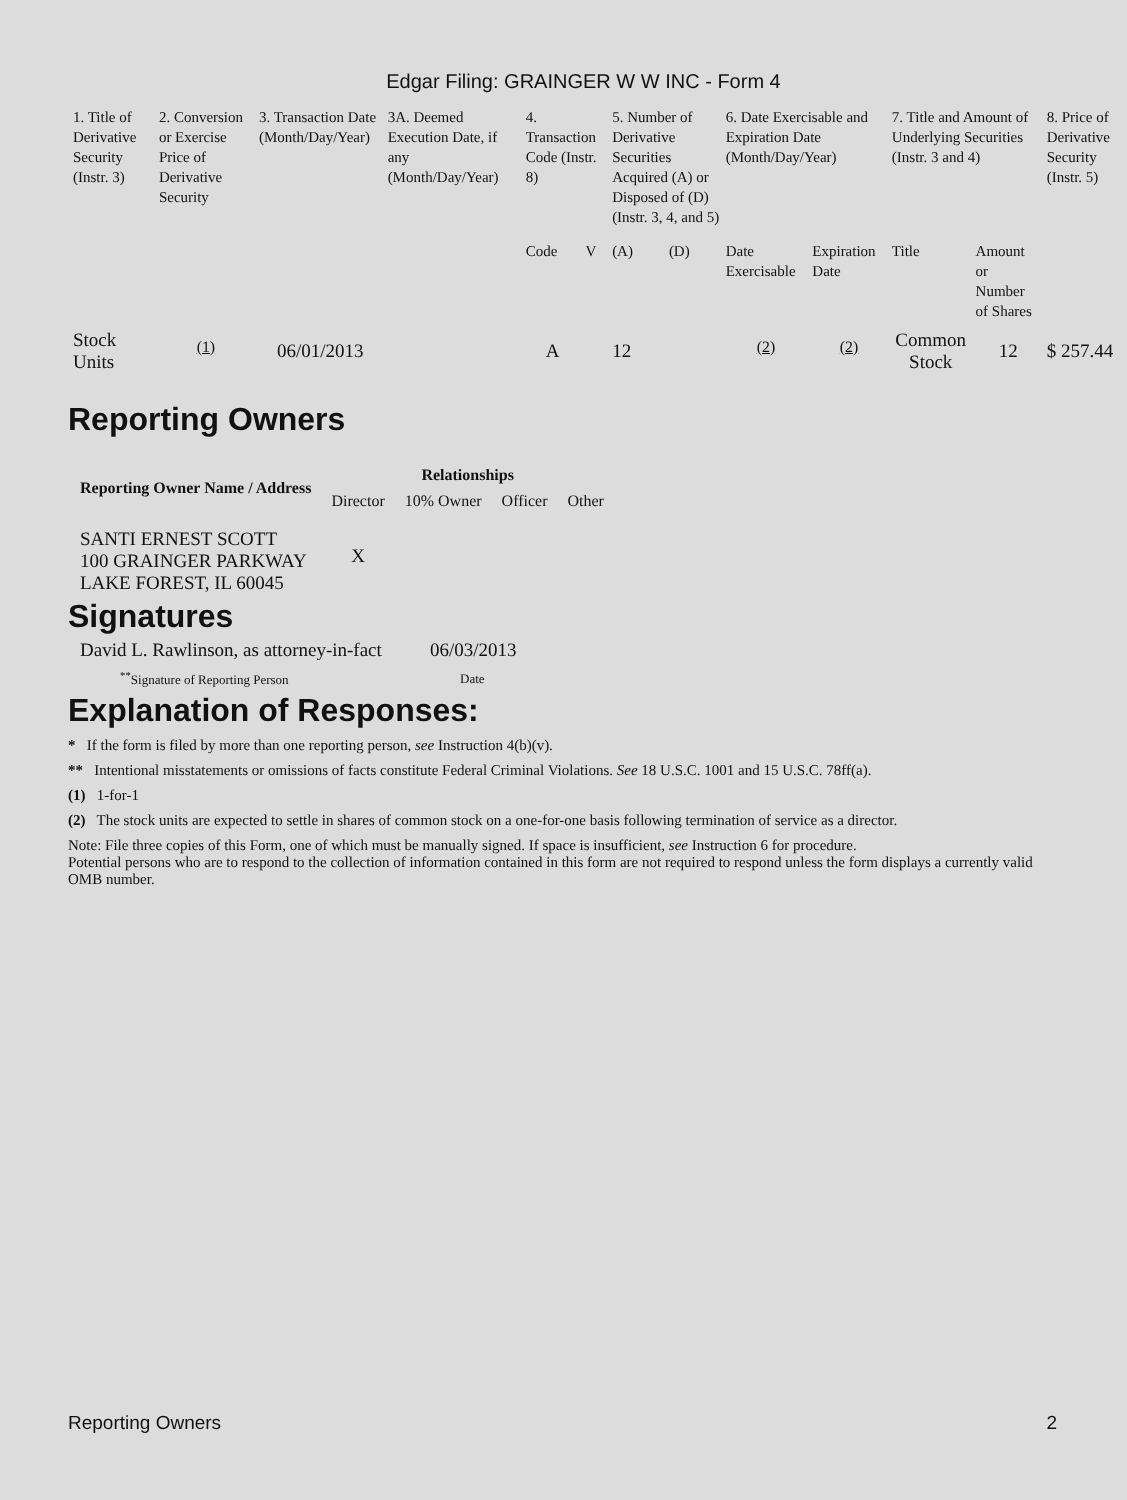Edgar Filing: GRAINGER W W INC - Form 4
| 1. Title of Derivative Security (Instr. 3) | 2. Conversion or Exercise Price of Derivative Security | 3. Transaction Date (Month/Day/Year) | 3A. Deemed Execution Date, if any (Month/Day/Year) | 4. Transaction Code (Instr. 8) | | 5. Number of Derivative Securities Acquired (A) or Disposed of (D) (Instr. 3, 4, and 5) | | 6. Date Exercisable and Expiration Date (Month/Day/Year) | | 7. Title and Amount of Underlying Securities (Instr. 3 and 4) | | 8. Price of Derivative Security (Instr. 5) |
| --- | --- | --- | --- | --- | --- | --- | --- | --- | --- | --- | --- | --- |
| | | | | Code | V | (A) | (D) | Date Exercisable | Expiration Date | Title | Amount or Number of Shares | |
| Stock Units | <sup>(1)</sup> | 06/01/2013 | | A | | 12 | | <sup>(2)</sup> | <sup>(2)</sup> | Common Stock | 12 | $ 257.44 |
Reporting Owners
| Reporting Owner Name / Address | Relationships | | | |
| --- | --- | --- | --- | --- |
| | Director | 10% Owner | Officer | Other |
| SANTI ERNEST SCOTT 100 GRAINGER PARKWAY LAKE FOREST, IL 60045 | X | | | |
Signatures
| David L. Rawlinson, as attorney-in-fact | 06/03/2013 |
| <sup>**</sup> Signature of Reporting Person | Date |
Explanation of Responses:
* If the form is filed by more than one reporting person, see Instruction 4(b)(v).
** Intentional misstatements or omissions of facts constitute Federal Criminal Violations. See 18 U.S.C. 1001 and 15 U.S.C. 78ff(a).
(1) 1-for-1
(2) The stock units are expected to settle in shares of common stock on a one-for-one basis following termination of service as a director.
Note: File three copies of this Form, one of which must be manually signed. If space is insufficient, see Instruction 6 for procedure.
Potential persons who are to respond to the collection of information contained in this form are not required to respond unless the form displays a currently valid OMB number.
Reporting Owners 2